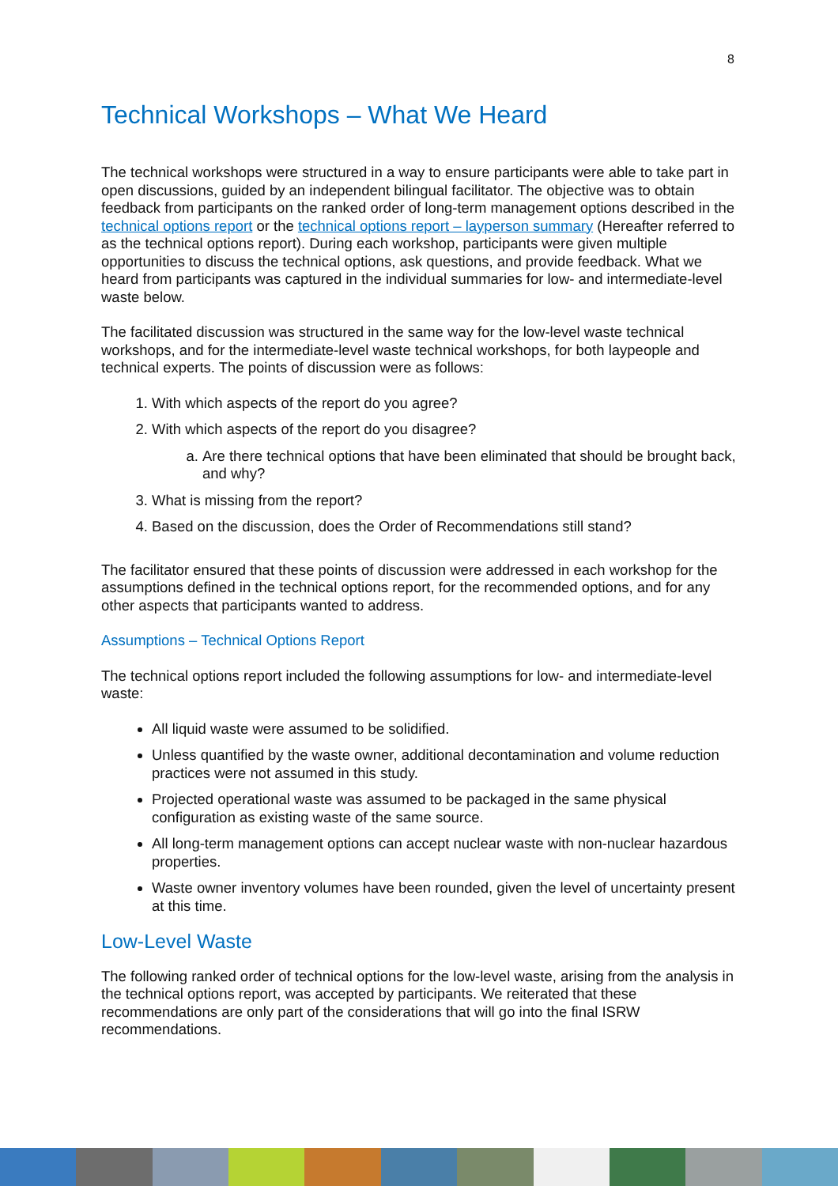8
Technical Workshops – What We Heard
The technical workshops were structured in a way to ensure participants were able to take part in open discussions, guided by an independent bilingual facilitator. The objective was to obtain feedback from participants on the ranked order of long-term management options described in the technical options report or the technical options report – layperson summary (Hereafter referred to as the technical options report). During each workshop, participants were given multiple opportunities to discuss the technical options, ask questions, and provide feedback. What we heard from participants was captured in the individual summaries for low- and intermediate-level waste below.
The facilitated discussion was structured in the same way for the low-level waste technical workshops, and for the intermediate-level waste technical workshops, for both laypeople and technical experts. The points of discussion were as follows:
1. With which aspects of the report do you agree?
2. With which aspects of the report do you disagree?
a. Are there technical options that have been eliminated that should be brought back, and why?
3. What is missing from the report?
4. Based on the discussion, does the Order of Recommendations still stand?
The facilitator ensured that these points of discussion were addressed in each workshop for the assumptions defined in the technical options report, for the recommended options, and for any other aspects that participants wanted to address.
Assumptions – Technical Options Report
The technical options report included the following assumptions for low- and intermediate-level waste:
All liquid waste were assumed to be solidified.
Unless quantified by the waste owner, additional decontamination and volume reduction practices were not assumed in this study.
Projected operational waste was assumed to be packaged in the same physical configuration as existing waste of the same source.
All long-term management options can accept nuclear waste with non-nuclear hazardous properties.
Waste owner inventory volumes have been rounded, given the level of uncertainty present at this time.
Low-Level Waste
The following ranked order of technical options for the low-level waste, arising from the analysis in the technical options report, was accepted by participants. We reiterated that these recommendations are only part of the considerations that will go into the final ISRW recommendations.